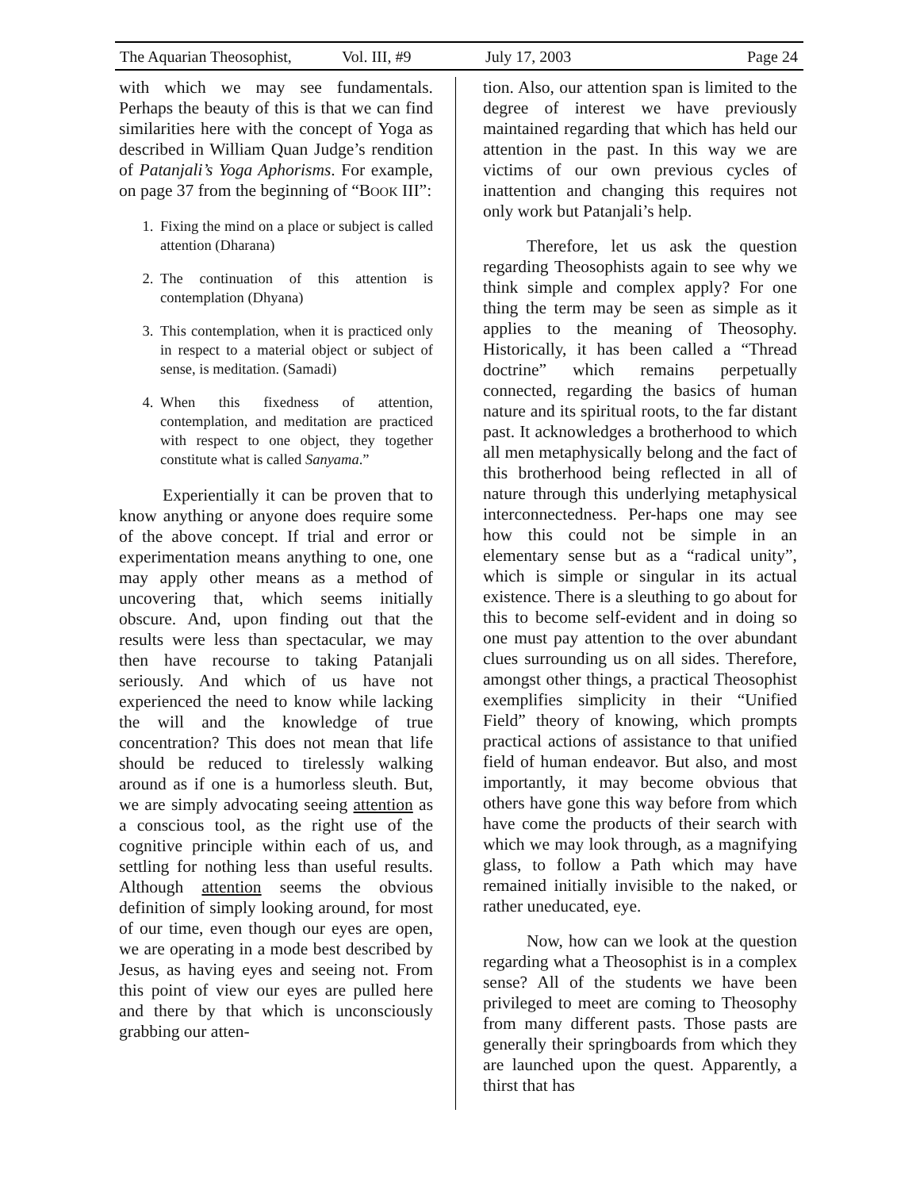The Aquarian Theosophist, Vol. III, #9 July 17, 2003 Page 24
with which we may see fundamentals. Perhaps the beauty of this is that we can find similarities here with the concept of Yoga as described in William Quan Judge’s rendition of Patanjali’s Yoga Aphorisms. For example, on page 37 from the beginning of “BOOK III”:
1. Fixing the mind on a place or subject is called attention (Dharana)
2. The continuation of this attention is contemplation (Dhyana)
3. This contemplation, when it is practiced only in respect to a material object or subject of sense, is meditation. (Samadi)
4. When this fixedness of attention, contemplation, and meditation are practiced with respect to one object, they together constitute what is called Sanyama.”
Experientially it can be proven that to know anything or anyone does require some of the above concept. If trial and error or experimentation means anything to one, one may apply other means as a method of uncovering that, which seems initially obscure. And, upon finding out that the results were less than spectacular, we may then have recourse to taking Patanjali seriously. And which of us have not experienced the need to know while lacking the will and the knowledge of true concentration? This does not mean that life should be reduced to tirelessly walking around as if one is a humorless sleuth. But, we are simply advocating seeing attention as a conscious tool, as the right use of the cognitive principle within each of us, and settling for nothing less than useful results. Although attention seems the obvious definition of simply looking around, for most of our time, even though our eyes are open, we are operating in a mode best described by Jesus, as having eyes and seeing not. From this point of view our eyes are pulled here and there by that which is unconsciously grabbing our atten-
tion. Also, our attention span is limited to the degree of interest we have previously maintained regarding that which has held our attention in the past. In this way we are victims of our own previous cycles of inattention and changing this requires not only work but Patanjali’s help.
Therefore, let us ask the question regarding Theosophists again to see why we think simple and complex apply? For one thing the term may be seen as simple as it applies to the meaning of Theosophy. Historically, it has been called a “Thread doctrine” which remains perpetually connected, regarding the basics of human nature and its spiritual roots, to the far distant past. It acknowledges a brotherhood to which all men metaphysically belong and the fact of this brotherhood being reflected in all of nature through this underlying metaphysical interconnectedness. Per-haps one may see how this could not be simple in an elementary sense but as a “radical unity”, which is simple or singular in its actual existence. There is a sleuthing to go about for this to become self-evident and in doing so one must pay attention to the over abundant clues surrounding us on all sides. Therefore, amongst other things, a practical Theosophist exemplifies simplicity in their “Unified Field” theory of knowing, which prompts practical actions of assistance to that unified field of human endeavor. But also, and most importantly, it may become obvious that others have gone this way before from which have come the products of their search with which we may look through, as a magnifying glass, to follow a Path which may have remained initially invisible to the naked, or rather uneducated, eye.
Now, how can we look at the question regarding what a Theosophist is in a complex sense? All of the students we have been privileged to meet are coming to Theosophy from many different pasts. Those pasts are generally their springboards from which they are launched upon the quest. Apparently, a thirst that has